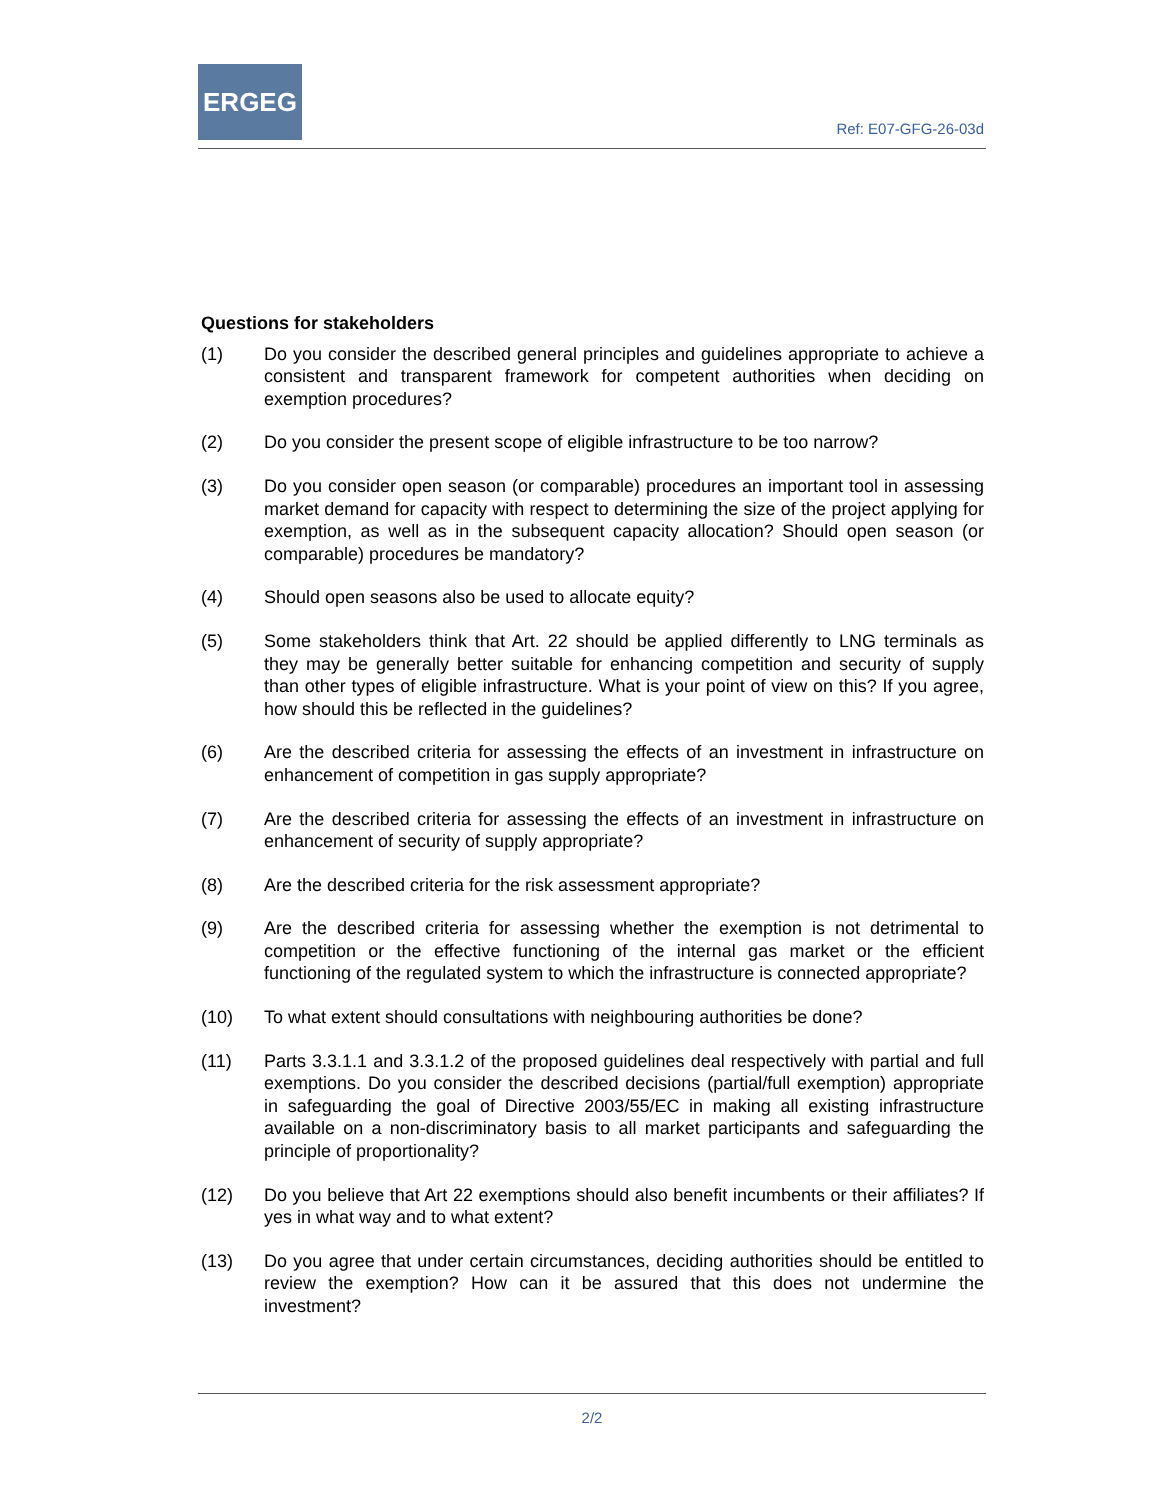ERGEG
Ref: E07-GFG-26-03d
Questions for stakeholders
(1) Do you consider the described general principles and guidelines appropriate to achieve a consistent and transparent framework for competent authorities when deciding on exemption procedures?
(2) Do you consider the present scope of eligible infrastructure to be too narrow?
(3) Do you consider open season (or comparable) procedures an important tool in assessing market demand for capacity with respect to determining the size of the project applying for exemption, as well as in the subsequent capacity allocation? Should open season (or comparable) procedures be mandatory?
(4) Should open seasons also be used to allocate equity?
(5) Some stakeholders think that Art. 22 should be applied differently to LNG terminals as they may be generally better suitable for enhancing competition and security of supply than other types of eligible infrastructure. What is your point of view on this? If you agree, how should this be reflected in the guidelines?
(6) Are the described criteria for assessing the effects of an investment in infrastructure on enhancement of competition in gas supply appropriate?
(7) Are the described criteria for assessing the effects of an investment in infrastructure on enhancement of security of supply appropriate?
(8) Are the described criteria for the risk assessment appropriate?
(9) Are the described criteria for assessing whether the exemption is not detrimental to competition or the effective functioning of the internal gas market or the efficient functioning of the regulated system to which the infrastructure is connected appropriate?
(10) To what extent should consultations with neighbouring authorities be done?
(11) Parts 3.3.1.1 and 3.3.1.2 of the proposed guidelines deal respectively with partial and full exemptions. Do you consider the described decisions (partial/full exemption) appropriate in safeguarding the goal of Directive 2003/55/EC in making all existing infrastructure available on a non-discriminatory basis to all market participants and safeguarding the principle of proportionality?
(12) Do you believe that Art 22 exemptions should also benefit incumbents or their affiliates? If yes in what way and to what extent?
(13) Do you agree that under certain circumstances, deciding authorities should be entitled to review the exemption? How can it be assured that this does not undermine the investment?
2/2